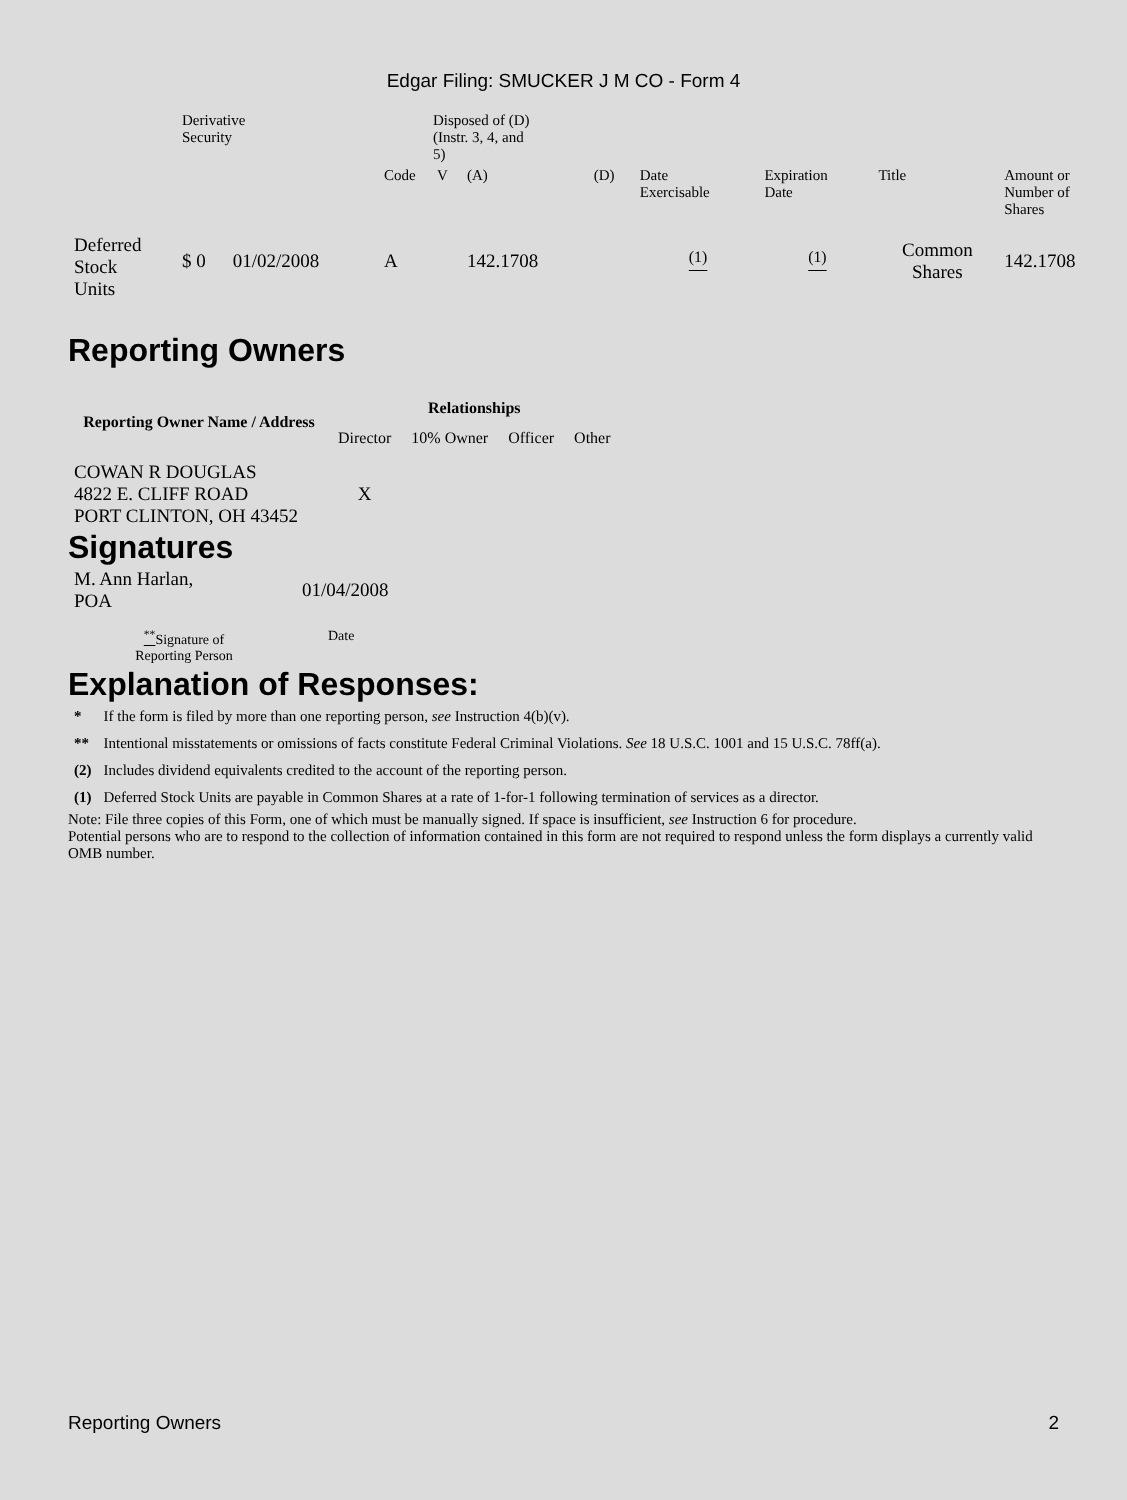Edgar Filing: SMUCKER J M CO - Form 4
| | Derivative Security | | | Disposed of (D) (Instr. 3, 4, and 5) | | | | | | |
| | | | Code | V | (A) | (D) | Date Exercisable | Expiration Date | Title | Amount or Number of Shares |
| Deferred Stock Units | $ 0 | 01/02/2008 | A | | 142.1708 | | <sup>(1)</sup> | <sup>(1)</sup> | Common Shares | 142.1708 |
Reporting Owners
| Reporting Owner Name / Address | Relationships | | | |
| --- | --- | --- | --- | --- |
| | Director | 10% Owner | Officer | Other |
| COWAN R DOUGLAS 4822 E. CLIFF ROAD PORT CLINTON, OH 43452 | X | | | |
Signatures
| M. Ann Harlan, POA | 01/04/2008 |
| <sup>**</sup> Signature of Reporting Person | Date |
Explanation of Responses:
| * | If the form is filed by more than one reporting person, see Instruction 4(b)(v). |
| ** | Intentional misstatements or omissions of facts constitute Federal Criminal Violations. See 18 U.S.C. 1001 and 15 U.S.C. 78ff(a). |
| (2) | Includes dividend equivalents credited to the account of the reporting person. |
| (1) | Deferred Stock Units are payable in Common Shares at a rate of 1-for-1 following termination of services as a director. |
Note: File three copies of this Form, one of which must be manually signed. If space is insufficient, see Instruction 6 for procedure.
Potential persons who are to respond to the collection of information contained in this form are not required to respond unless the form displays a currently valid OMB number.
Reporting Owners 2